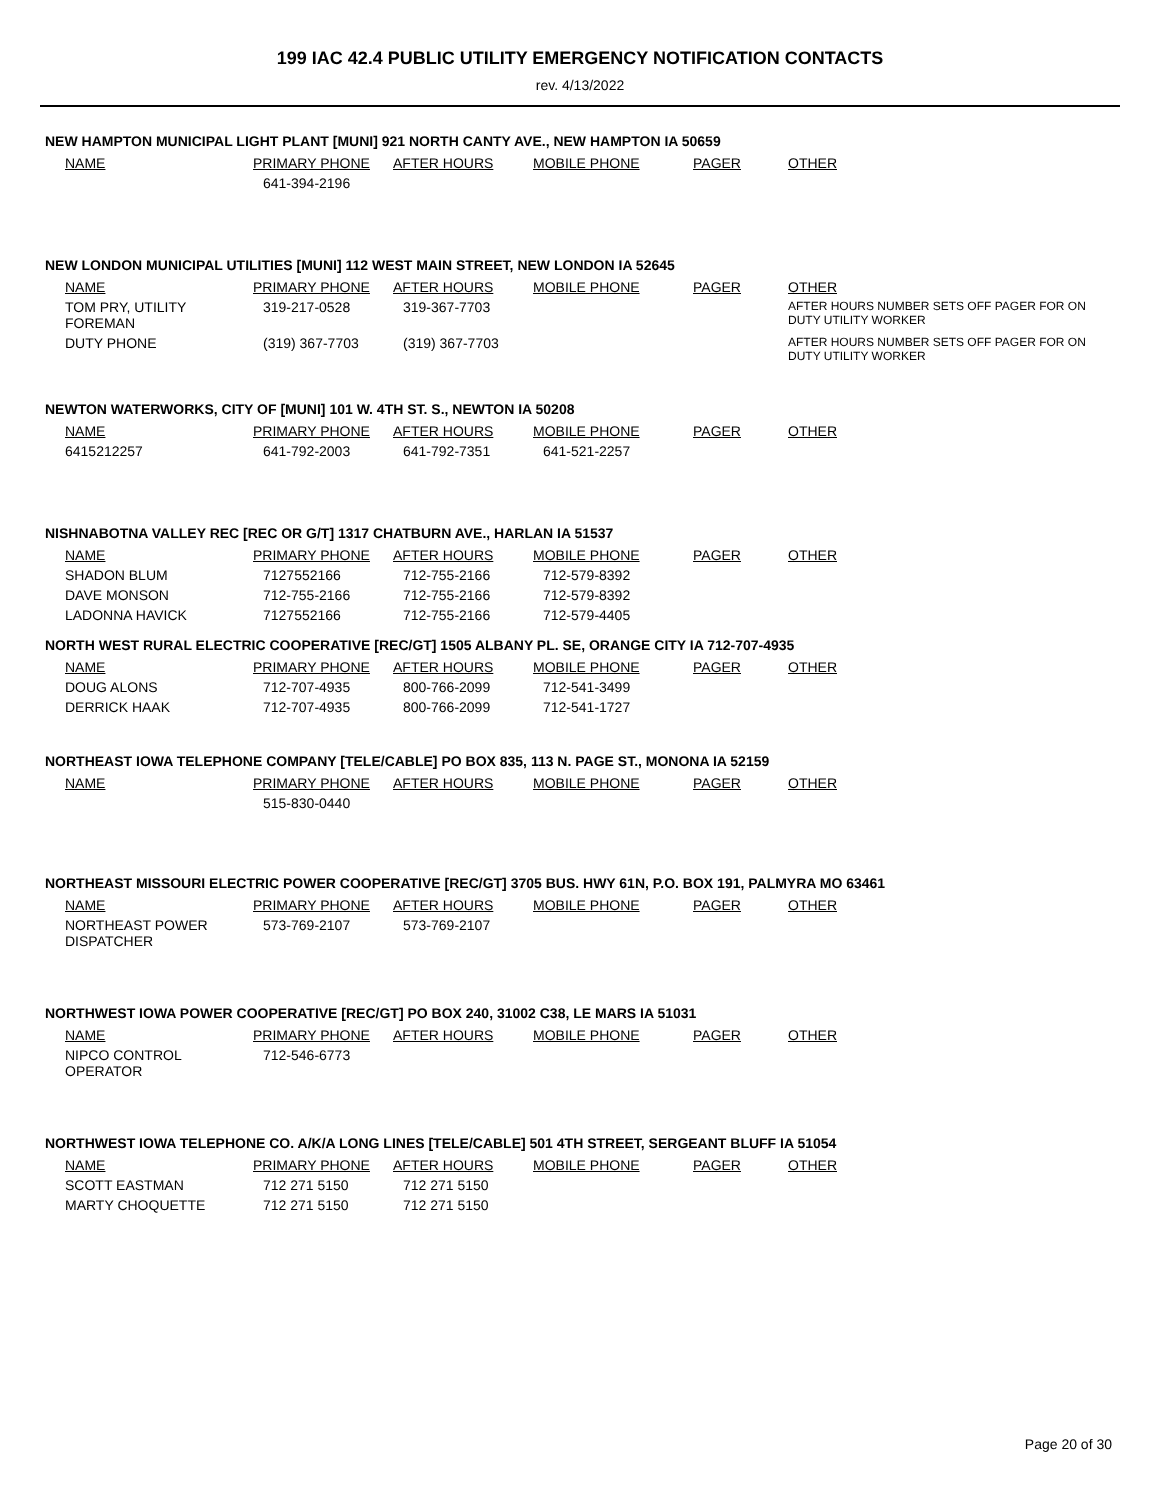199 IAC 42.4 PUBLIC UTILITY EMERGENCY NOTIFICATION CONTACTS
rev. 4/13/2022
NEW HAMPTON MUNICIPAL LIGHT PLANT [MUNI] 921 NORTH CANTY AVE., NEW HAMPTON IA 50659
| NAME | PRIMARY PHONE | AFTER HOURS | MOBILE PHONE | PAGER | OTHER |
| --- | --- | --- | --- | --- | --- |
| | 641-394-2196 | | | | |
NEW LONDON MUNICIPAL UTILITIES [MUNI] 112 WEST MAIN STREET, NEW LONDON IA 52645
| NAME | PRIMARY PHONE | AFTER HOURS | MOBILE PHONE | PAGER | OTHER |
| --- | --- | --- | --- | --- | --- |
| TOM PRY, UTILITY FOREMAN | 319-217-0528 | 319-367-7703 | | | AFTER HOURS NUMBER SETS OFF PAGER FOR ON DUTY UTILITY WORKER |
| DUTY PHONE | (319) 367-7703 | (319) 367-7703 | | | AFTER HOURS NUMBER SETS OFF PAGER FOR ON DUTY UTILITY WORKER |
NEWTON WATERWORKS, CITY OF [MUNI] 101 W. 4TH ST. S., NEWTON IA 50208
| NAME | PRIMARY PHONE | AFTER HOURS | MOBILE PHONE | PAGER | OTHER |
| --- | --- | --- | --- | --- | --- |
| 6415212257 | 641-792-2003 | 641-792-7351 | 641-521-2257 | | |
NISHNABOTNA VALLEY REC [REC OR G/T] 1317 CHATBURN AVE., HARLAN IA 51537
| NAME | PRIMARY PHONE | AFTER HOURS | MOBILE PHONE | PAGER | OTHER |
| --- | --- | --- | --- | --- | --- |
| SHADON BLUM | 7127552166 | 712-755-2166 | 712-579-8392 | | |
| DAVE MONSON | 712-755-2166 | 712-755-2166 | 712-579-8392 | | |
| LADONNA HAVICK | 7127552166 | 712-755-2166 | 712-579-4405 | | |
NORTH WEST RURAL ELECTRIC COOPERATIVE [REC/GT] 1505 ALBANY PL. SE, ORANGE CITY IA 712-707-4935
| NAME | PRIMARY PHONE | AFTER HOURS | MOBILE PHONE | PAGER | OTHER |
| --- | --- | --- | --- | --- | --- |
| DOUG ALONS | 712-707-4935 | 800-766-2099 | 712-541-3499 | | |
| DERRICK HAAK | 712-707-4935 | 800-766-2099 | 712-541-1727 | | |
NORTHEAST IOWA TELEPHONE COMPANY [TELE/CABLE] PO BOX 835, 113 N. PAGE ST., MONONA IA 52159
| NAME | PRIMARY PHONE | AFTER HOURS | MOBILE PHONE | PAGER | OTHER |
| --- | --- | --- | --- | --- | --- |
| | 515-830-0440 | | | | |
NORTHEAST MISSOURI ELECTRIC POWER COOPERATIVE [REC/GT] 3705 BUS. HWY 61N, P.O. BOX 191, PALMYRA MO 63461
| NAME | PRIMARY PHONE | AFTER HOURS | MOBILE PHONE | PAGER | OTHER |
| --- | --- | --- | --- | --- | --- |
| NORTHEAST POWER DISPATCHER | 573-769-2107 | 573-769-2107 | | | |
NORTHWEST IOWA POWER COOPERATIVE [REC/GT] PO BOX 240, 31002 C38, LE MARS IA 51031
| NAME | PRIMARY PHONE | AFTER HOURS | MOBILE PHONE | PAGER | OTHER |
| --- | --- | --- | --- | --- | --- |
| NIPCO CONTROL OPERATOR | 712-546-6773 | | | | |
NORTHWEST IOWA TELEPHONE CO. A/K/A LONG LINES [TELE/CABLE] 501 4TH STREET, SERGEANT BLUFF IA 51054
| NAME | PRIMARY PHONE | AFTER HOURS | MOBILE PHONE | PAGER | OTHER |
| --- | --- | --- | --- | --- | --- |
| SCOTT EASTMAN | 712 271 5150 | 712 271 5150 | | | |
| MARTY CHOQUETTE | 712 271 5150 | 712 271 5150 | | | |
Page 20 of 30